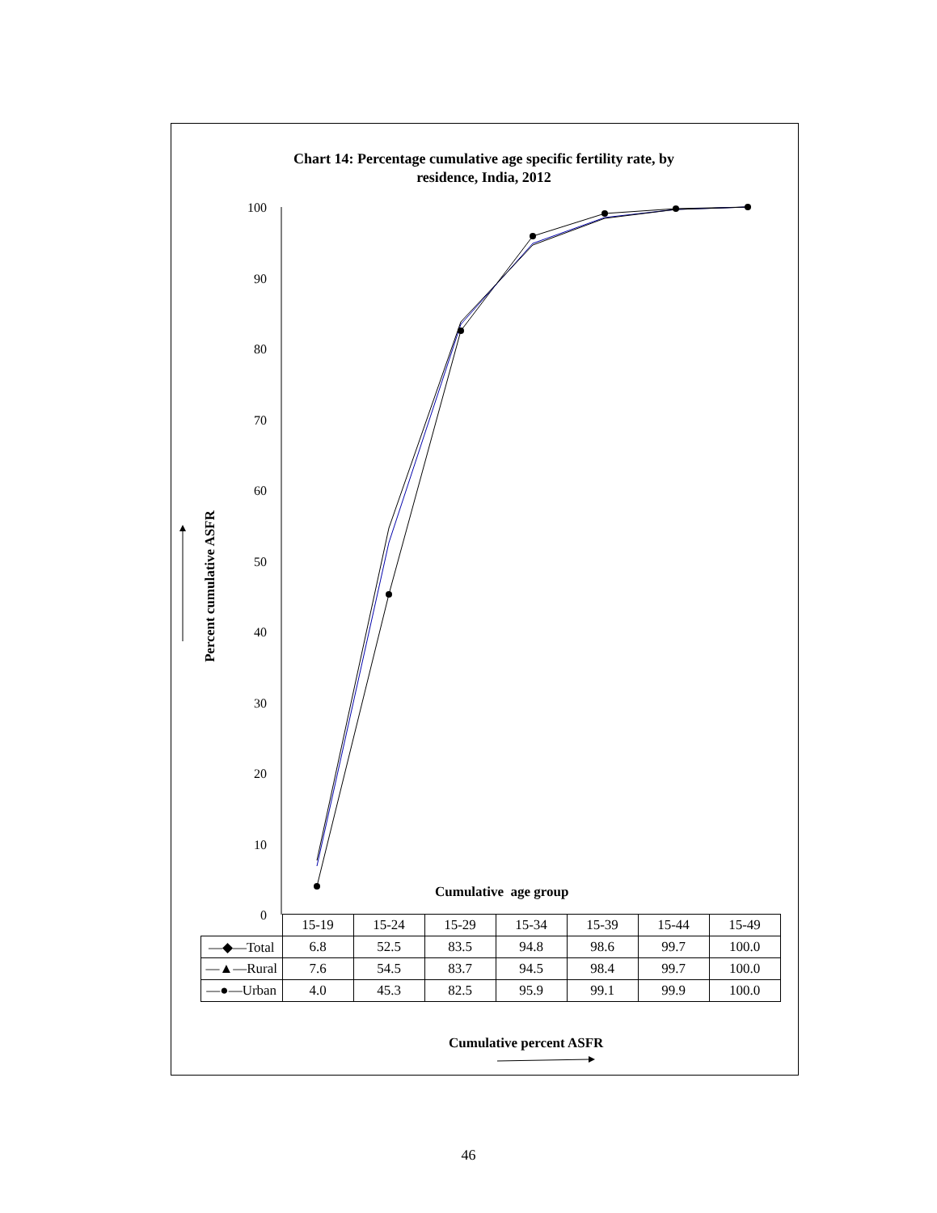Chart 14: Percentage cumulative age specific fertility rate, by
residence, India, 2012
100
90
80
70
60
50
40
30
20
10
0
Percent cumulative ASFR
Cumulative age group
| | 15-19 | 15-24 | 15-29 | 15-34 | 15-39 | 15-44 | 15-49 |
| --- | --- | --- | --- | --- | --- | --- | --- |
| —◆—Total | 6.8 | 52.5 | 83.5 | 94.8 | 98.6 | 99.7 | 100.0 |
| —▲—Rural | 7.6 | 54.5 | 83.7 | 94.5 | 98.4 | 99.7 | 100.0 |
| —●—Urban | 4.0 | 45.3 | 82.5 | 95.9 | 99.1 | 99.9 | 100.0 |
Cumulative percent ASFR
46